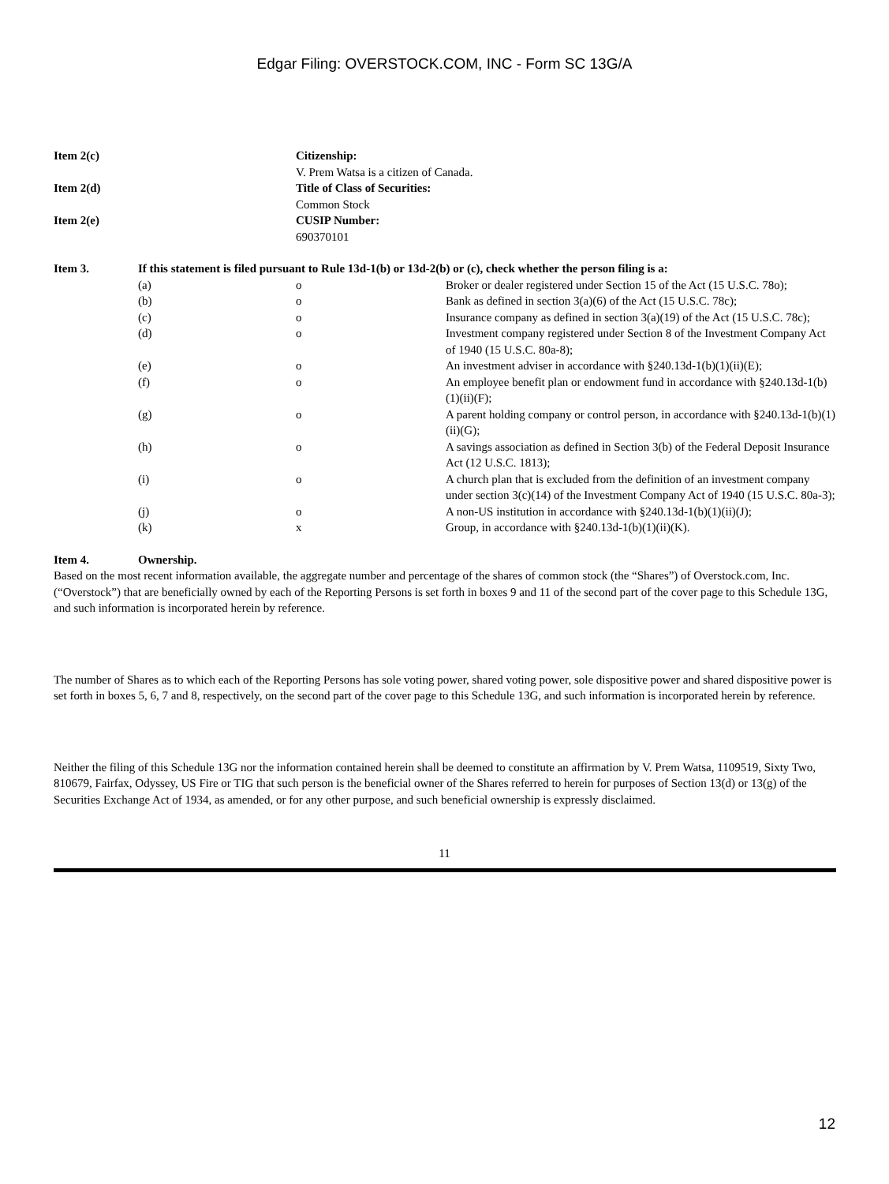Edgar Filing: OVERSTOCK.COM, INC - Form SC 13G/A
| Item 2(c) | Citizenship: V. Prem Watsa is a citizen of Canada. |
| Item 2(d) | Title of Class of Securities: Common Stock |
| Item 2(e) | CUSIP Number: 690370101 |
| Item 3. | If this statement is filed pursuant to Rule 13d-1(b) or 13d-2(b) or (c), check whether the person filing is a: | | |
| | (a) | o | Broker or dealer registered under Section 15 of the Act (15 U.S.C. 78o); |
| | (b) | o | Bank as defined in section 3(a)(6) of the Act (15 U.S.C. 78c); |
| | (c) | o | Insurance company as defined in section 3(a)(19) of the Act (15 U.S.C. 78c); |
| | (d) | o | Investment company registered under Section 8 of the Investment Company Act of 1940 (15 U.S.C. 80a-8); |
| | (e) | o | An investment adviser in accordance with §240.13d-1(b)(1)(ii)(E); |
| | (f) | o | An employee benefit plan or endowment fund in accordance with §240.13d-1(b)(1)(ii)(F); |
| | (g) | o | A parent holding company or control person, in accordance with §240.13d-1(b)(1)(ii)(G); |
| | (h) | o | A savings association as defined in Section 3(b) of the Federal Deposit Insurance Act (12 U.S.C. 1813); |
| | (i) | o | A church plan that is excluded from the definition of an investment company under section 3(c)(14) of the Investment Company Act of 1940 (15 U.S.C. 80a-3); |
| | (j) | o | A non-US institution in accordance with §240.13d-1(b)(1)(ii)(J); |
| | (k) | x | Group, in accordance with §240.13d-1(b)(1)(ii)(K). |
| Item 4. | Ownership. |
Based on the most recent information available, the aggregate number and percentage of the shares of common stock (the “Shares”) of Overstock.com, Inc. (“Overstock”) that are beneficially owned by each of the Reporting Persons is set forth in boxes 9 and 11 of the second part of the cover page to this Schedule 13G, and such information is incorporated herein by reference.
The number of Shares as to which each of the Reporting Persons has sole voting power, shared voting power, sole dispositive power and shared dispositive power is set forth in boxes 5, 6, 7 and 8, respectively, on the second part of the cover page to this Schedule 13G, and such information is incorporated herein by reference.
Neither the filing of this Schedule 13G nor the information contained herein shall be deemed to constitute an affirmation by V. Prem Watsa, 1109519, Sixty Two, 810679, Fairfax, Odyssey, US Fire or TIG that such person is the beneficial owner of the Shares referred to herein for purposes of Section 13(d) or 13(g) of the Securities Exchange Act of 1934, as amended, or for any other purpose, and such beneficial ownership is expressly disclaimed.
11
12